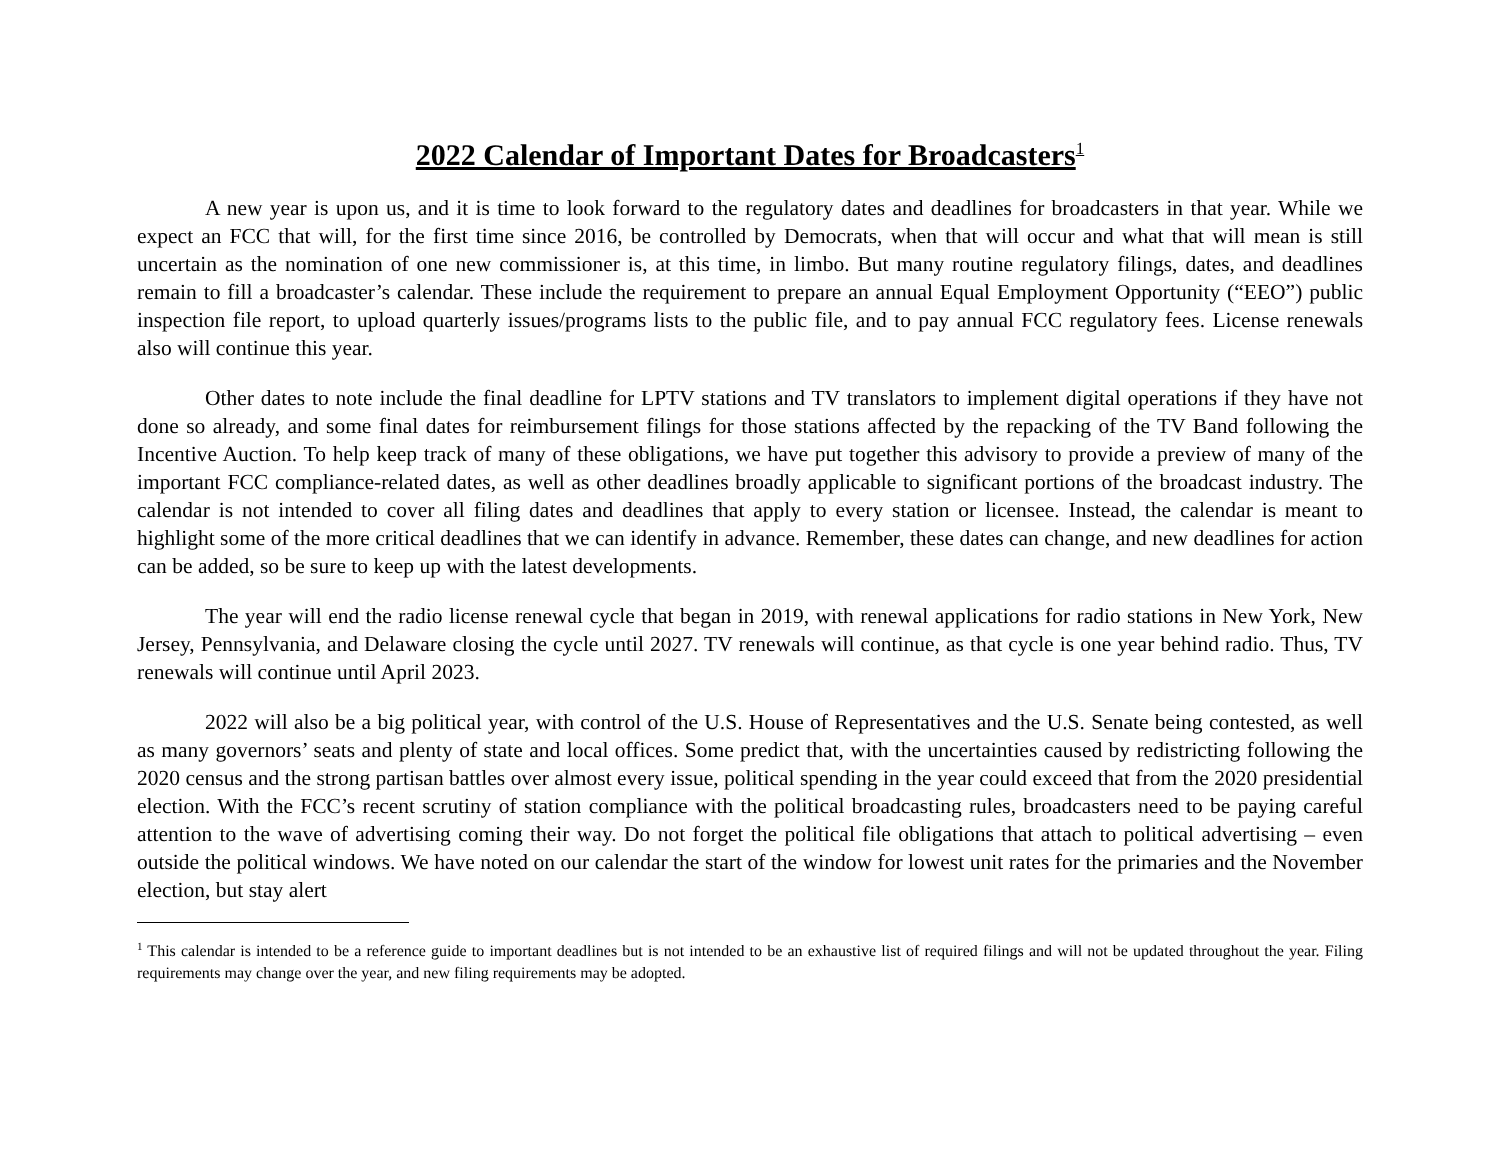2022 Calendar of Important Dates for Broadcasters<sup>1</sup>
A new year is upon us, and it is time to look forward to the regulatory dates and deadlines for broadcasters in that year. While we expect an FCC that will, for the first time since 2016, be controlled by Democrats, when that will occur and what that will mean is still uncertain as the nomination of one new commissioner is, at this time, in limbo. But many routine regulatory filings, dates, and deadlines remain to fill a broadcaster’s calendar. These include the requirement to prepare an annual Equal Employment Opportunity (“EEO”) public inspection file report, to upload quarterly issues/programs lists to the public file, and to pay annual FCC regulatory fees. License renewals also will continue this year.
Other dates to note include the final deadline for LPTV stations and TV translators to implement digital operations if they have not done so already, and some final dates for reimbursement filings for those stations affected by the repacking of the TV Band following the Incentive Auction. To help keep track of many of these obligations, we have put together this advisory to provide a preview of many of the important FCC compliance-related dates, as well as other deadlines broadly applicable to significant portions of the broadcast industry. The calendar is not intended to cover all filing dates and deadlines that apply to every station or licensee. Instead, the calendar is meant to highlight some of the more critical deadlines that we can identify in advance. Remember, these dates can change, and new deadlines for action can be added, so be sure to keep up with the latest developments.
The year will end the radio license renewal cycle that began in 2019, with renewal applications for radio stations in New York, New Jersey, Pennsylvania, and Delaware closing the cycle until 2027. TV renewals will continue, as that cycle is one year behind radio. Thus, TV renewals will continue until April 2023.
2022 will also be a big political year, with control of the U.S. House of Representatives and the U.S. Senate being contested, as well as many governors’ seats and plenty of state and local offices. Some predict that, with the uncertainties caused by redistricting following the 2020 census and the strong partisan battles over almost every issue, political spending in the year could exceed that from the 2020 presidential election. With the FCC’s recent scrutiny of station compliance with the political broadcasting rules, broadcasters need to be paying careful attention to the wave of advertising coming their way. Do not forget the political file obligations that attach to political advertising – even outside the political windows. We have noted on our calendar the start of the window for lowest unit rates for the primaries and the November election, but stay alert
<sup>1</sup> This calendar is intended to be a reference guide to important deadlines but is not intended to be an exhaustive list of required filings and will not be updated throughout the year. Filing requirements may change over the year, and new filing requirements may be adopted.